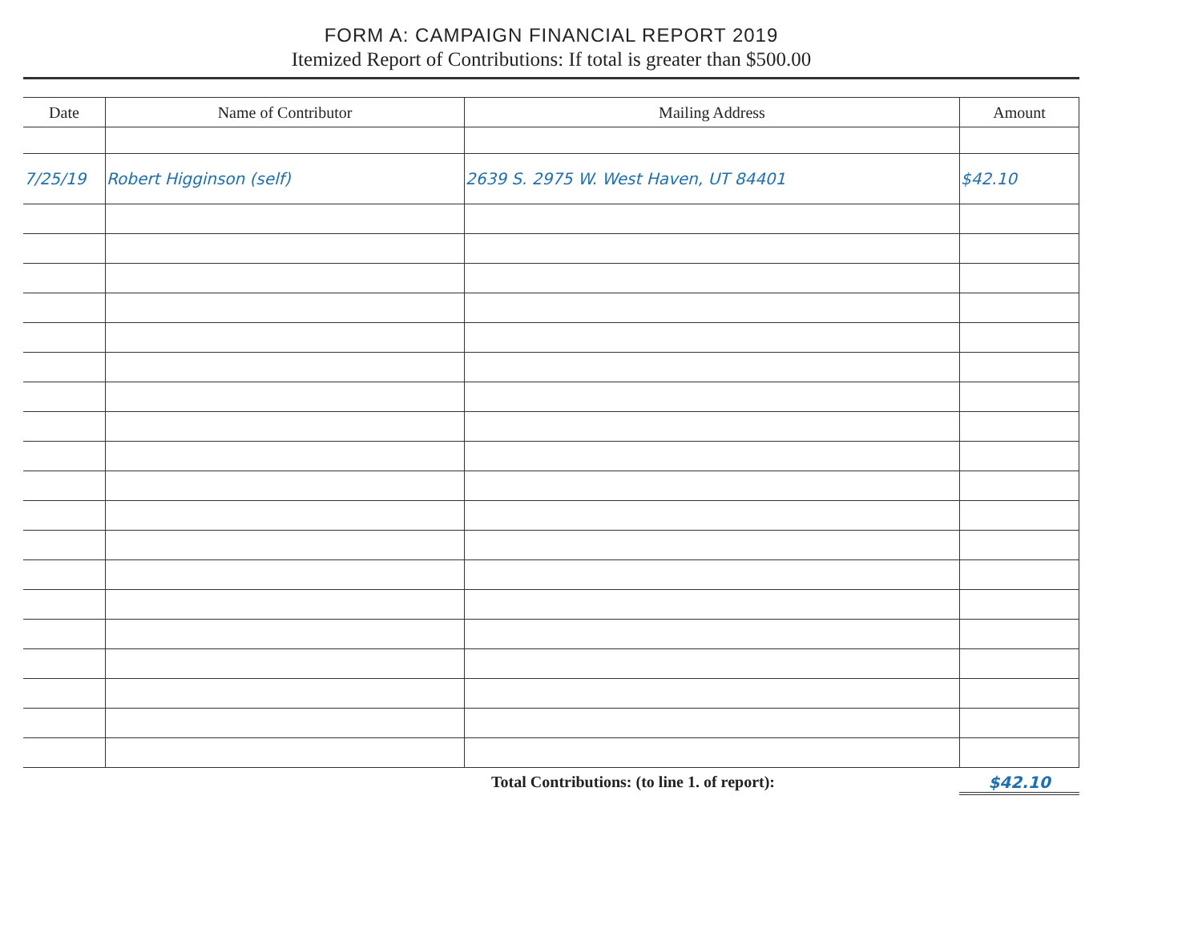FORM A: CAMPAIGN FINANCIAL REPORT 2019
Itemized Report of Contributions: If total is greater than $500.00
| Date | Name of Contributor | Mailing Address | Amount |
| --- | --- | --- | --- |
| 7/25/19 | Robert Higginson (self) | 2639 S. 2975 W. West Haven, UT 84401 | $42.10 |
Total Contributions: (to line 1. of report): $42.10